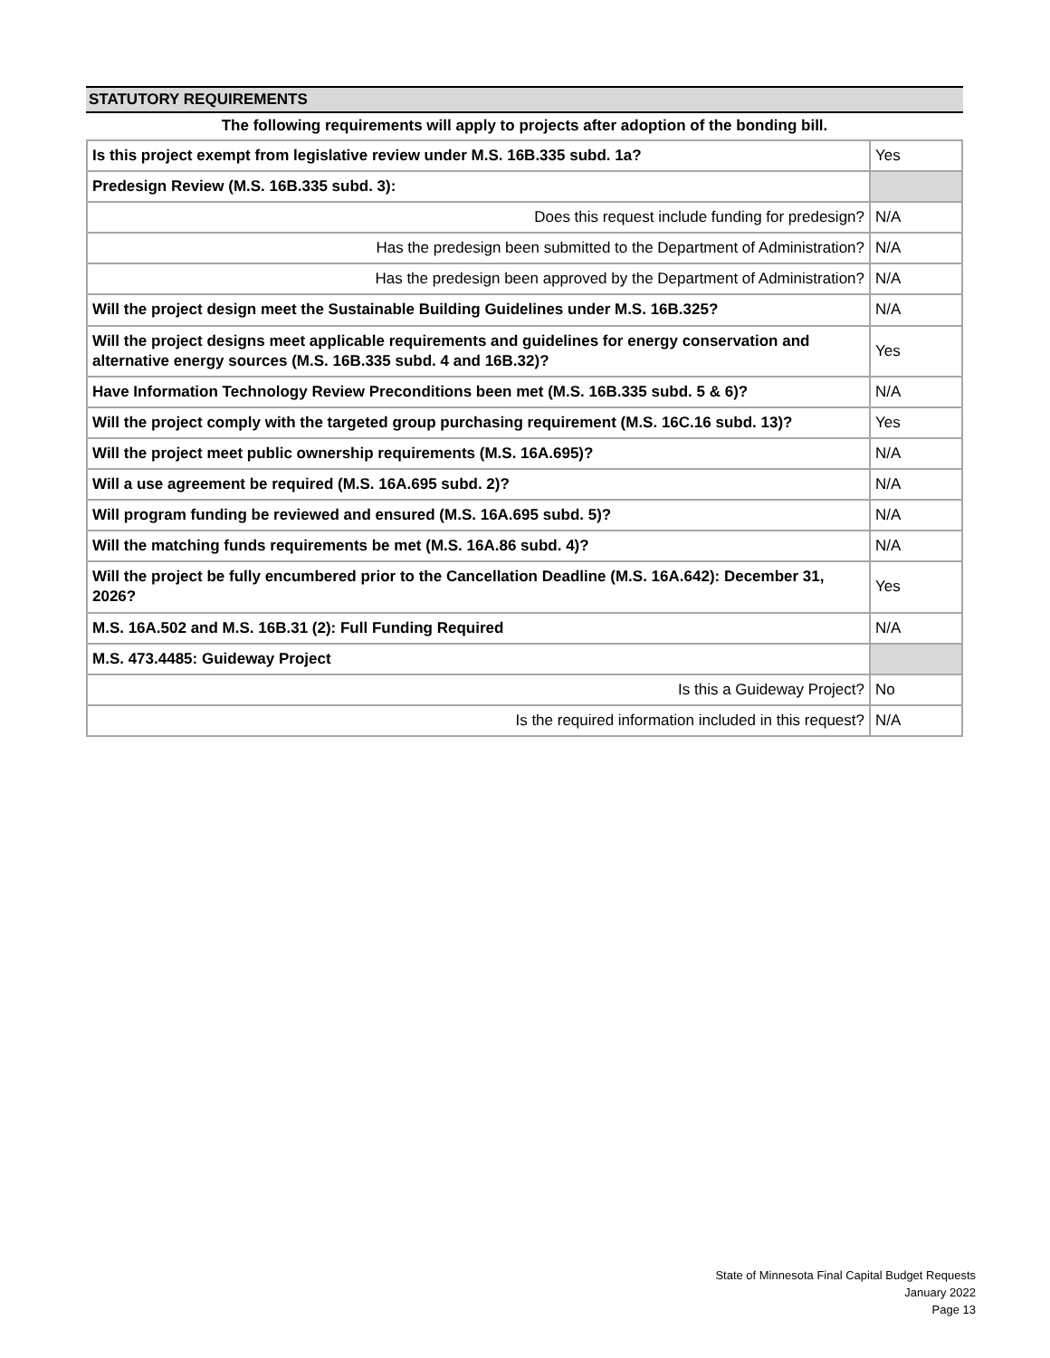STATUTORY REQUIREMENTS
The following requirements will apply to projects after adoption of the bonding bill.
| Is this project exempt from legislative review under M.S. 16B.335 subd. 1a? | Yes |
| Predesign Review (M.S. 16B.335 subd. 3): | |
| Does this request include funding for predesign? | N/A |
| Has the predesign been submitted to the Department of Administration? | N/A |
| Has the predesign been approved by the Department of Administration? | N/A |
| Will the project design meet the Sustainable Building Guidelines under M.S. 16B.325? | N/A |
| Will the project designs meet applicable requirements and guidelines for energy conservation and alternative energy sources (M.S. 16B.335 subd. 4 and 16B.32)? | Yes |
| Have Information Technology Review Preconditions been met (M.S. 16B.335 subd. 5 & 6)? | N/A |
| Will the project comply with the targeted group purchasing requirement (M.S. 16C.16 subd. 13)? | Yes |
| Will the project meet public ownership requirements (M.S. 16A.695)? | N/A |
| Will a use agreement be required (M.S. 16A.695 subd. 2)? | N/A |
| Will program funding be reviewed and ensured (M.S. 16A.695 subd. 5)? | N/A |
| Will the matching funds requirements be met (M.S. 16A.86 subd. 4)? | N/A |
| Will the project be fully encumbered prior to the Cancellation Deadline (M.S. 16A.642): December 31, 2026? | Yes |
| M.S. 16A.502 and M.S. 16B.31 (2): Full Funding Required | N/A |
| M.S. 473.4485: Guideway Project | |
| Is this a Guideway Project? | No |
| Is the required information included in this request? | N/A |
State of Minnesota Final Capital Budget Requests
January 2022
Page 13